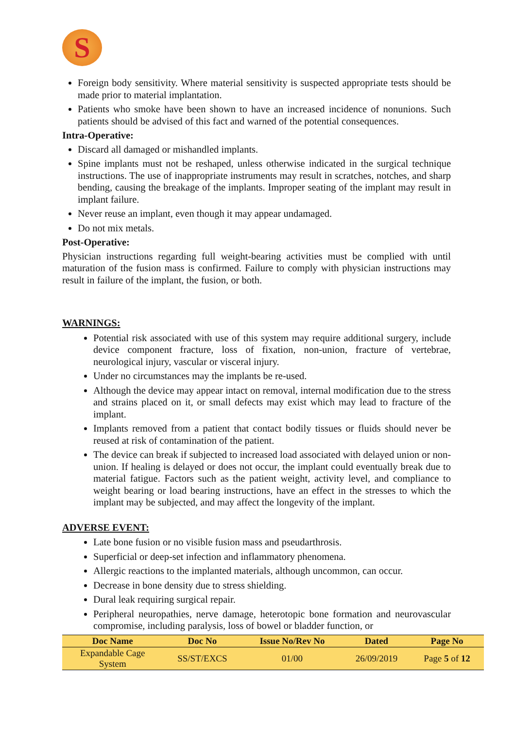S
Foreign body sensitivity. Where material sensitivity is suspected appropriate tests should be made prior to material implantation.
Patients who smoke have been shown to have an increased incidence of nonunions. Such patients should be advised of this fact and warned of the potential consequences.
Intra-Operative:
Discard all damaged or mishandled implants.
Spine implants must not be reshaped, unless otherwise indicated in the surgical technique instructions. The use of inappropriate instruments may result in scratches, notches, and sharp bending, causing the breakage of the implants. Improper seating of the implant may result in implant failure.
Never reuse an implant, even though it may appear undamaged.
Do not mix metals.
Post-Operative:
Physician instructions regarding full weight-bearing activities must be complied with until maturation of the fusion mass is confirmed. Failure to comply with physician instructions may result in failure of the implant, the fusion, or both.
WARNINGS:
Potential risk associated with use of this system may require additional surgery, include device component fracture, loss of fixation, non-union, fracture of vertebrae, neurological injury, vascular or visceral injury.
Under no circumstances may the implants be re-used.
Although the device may appear intact on removal, internal modification due to the stress and strains placed on it, or small defects may exist which may lead to fracture of the implant.
Implants removed from a patient that contact bodily tissues or fluids should never be reused at risk of contamination of the patient.
The device can break if subjected to increased load associated with delayed union or non-union. If healing is delayed or does not occur, the implant could eventually break due to material fatigue. Factors such as the patient weight, activity level, and compliance to weight bearing or load bearing instructions, have an effect in the stresses to which the implant may be subjected, and may affect the longevity of the implant.
ADVERSE EVENT:
Late bone fusion or no visible fusion mass and pseudarthrosis.
Superficial or deep-set infection and inflammatory phenomena.
Allergic reactions to the implanted materials, although uncommon, can occur.
Decrease in bone density due to stress shielding.
Dural leak requiring surgical repair.
Peripheral neuropathies, nerve damage, heterotopic bone formation and neurovascular compromise, including paralysis, loss of bowel or bladder function, or
| Doc Name | Doc No | Issue No/Rev No | Dated | Page No |
| --- | --- | --- | --- | --- |
| Expandable Cage System | SS/ST/EXCS | 01/00 | 26/09/2019 | Page 5 of 12 |